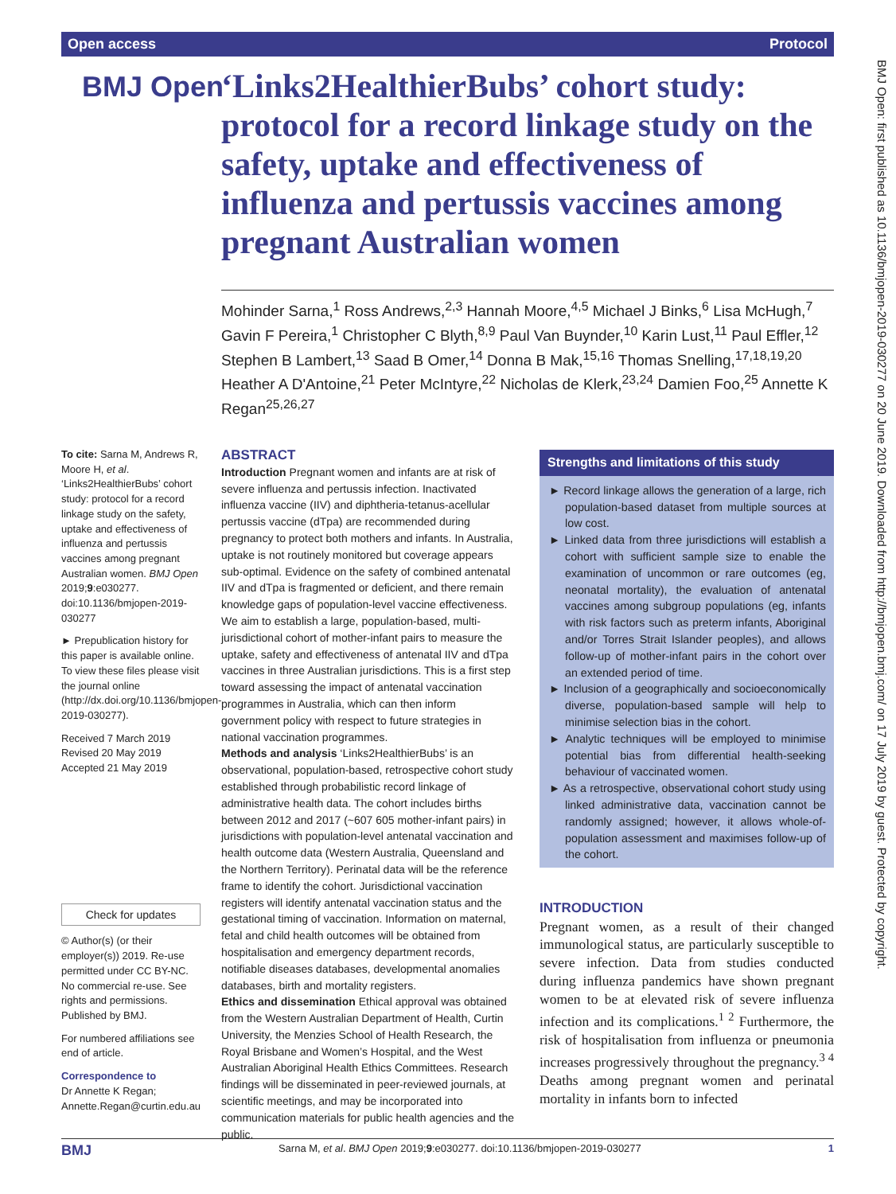Open access Protocol
BMJ Open
‘Links2HealthierBubs’ cohort study: protocol for a record linkage study on the safety, uptake and effectiveness of influenza and pertussis vaccines among pregnant Australian women
Mohinder Sarna,<sup>1</sup> Ross Andrews,<sup>2,3</sup> Hannah Moore,<sup>4,5</sup> Michael J Binks,<sup>6</sup> Lisa McHugh,<sup>7</sup> Gavin F Pereira,<sup>1</sup> Christopher C Blyth,<sup>8,9</sup> Paul Van Buynder,<sup>10</sup> Karin Lust,<sup>11</sup> Paul Effler,<sup>12</sup> Stephen B Lambert,<sup>13</sup> Saad B Omer,<sup>14</sup> Donna B Mak,<sup>15,16</sup> Thomas Snelling,<sup>17,18,19,20</sup> Heather A D'Antoine,<sup>21</sup> Peter McIntyre,<sup>22</sup> Nicholas de Klerk,<sup>23,24</sup> Damien Foo,<sup>25</sup> Annette K Regan<sup>25,26,27</sup>
To cite: Sarna M, Andrews R, Moore H, et al. ‘Links2HealthierBubs’ cohort study: protocol for a record linkage study on the safety, uptake and effectiveness of influenza and pertussis vaccines among pregnant Australian women. BMJ Open 2019;9:e030277. doi:10.1136/bmjopen-2019-030277
► Prepublication history for this paper is available online. To view these files please visit the journal online (http://dx.doi.org/10.1136/bmjopen-2019-030277).
Received 7 March 2019
Revised 20 May 2019
Accepted 21 May 2019
Check for updates
© Author(s) (or their employer(s)) 2019. Re-use permitted under CC BY-NC. No commercial re-use. See rights and permissions. Published by BMJ.
For numbered affiliations see end of article.
Correspondence to
Dr Annette K Regan;
Annette.Regan@curtin.edu.au
ABSTRACT
Introduction Pregnant women and infants are at risk of severe influenza and pertussis infection. Inactivated influenza vaccine (IIV) and diphtheria-tetanus-acellular pertussis vaccine (dTpa) are recommended during pregnancy to protect both mothers and infants. In Australia, uptake is not routinely monitored but coverage appears sub-optimal. Evidence on the safety of combined antenatal IIV and dTpa is fragmented or deficient, and there remain knowledge gaps of population-level vaccine effectiveness. We aim to establish a large, population-based, multi-jurisdictional cohort of mother-infant pairs to measure the uptake, safety and effectiveness of antenatal IIV and dTpa vaccines in three Australian jurisdictions. This is a first step toward assessing the impact of antenatal vaccination programmes in Australia, which can then inform government policy with respect to future strategies in national vaccination programmes.
Methods and analysis ‘Links2HealthierBubs’ is an observational, population-based, retrospective cohort study established through probabilistic record linkage of administrative health data. The cohort includes births between 2012 and 2017 (~607 605 mother-infant pairs) in jurisdictions with population-level antenatal vaccination and health outcome data (Western Australia, Queensland and the Northern Territory). Perinatal data will be the reference frame to identify the cohort. Jurisdictional vaccination registers will identify antenatal vaccination status and the gestational timing of vaccination. Information on maternal, fetal and child health outcomes will be obtained from hospitalisation and emergency department records, notifiable diseases databases, developmental anomalies databases, birth and mortality registers.
Ethics and dissemination Ethical approval was obtained from the Western Australian Department of Health, Curtin University, the Menzies School of Health Research, the Royal Brisbane and Women’s Hospital, and the West Australian Aboriginal Health Ethics Committees. Research findings will be disseminated in peer-reviewed journals, at scientific meetings, and may be incorporated into communication materials for public health agencies and the public.
Strengths and limitations of this study
► Record linkage allows the generation of a large, rich population-based dataset from multiple sources at low cost.
► Linked data from three jurisdictions will establish a cohort with sufficient sample size to enable the examination of uncommon or rare outcomes (eg, neonatal mortality), the evaluation of antenatal vaccines among subgroup populations (eg, infants with risk factors such as preterm infants, Aboriginal and/or Torres Strait Islander peoples), and allows follow-up of mother-infant pairs in the cohort over an extended period of time.
► Inclusion of a geographically and socioeconomically diverse, population-based sample will help to minimise selection bias in the cohort.
► Analytic techniques will be employed to minimise potential bias from differential health-seeking behaviour of vaccinated women.
► As a retrospective, observational cohort study using linked administrative data, vaccination cannot be randomly assigned; however, it allows whole-of-population assessment and maximises follow-up of the cohort.
INTRODUCTION
Pregnant women, as a result of their changed immunological status, are particularly susceptible to severe infection. Data from studies conducted during influenza pandemics have shown pregnant women to be at elevated risk of severe influenza infection and its complications.<sup>1 2</sup> Furthermore, the risk of hospitalisation from influenza or pneumonia increases progressively throughout the pregnancy.<sup>3 4</sup> Deaths among pregnant women and perinatal mortality in infants born to infected
BMJ Sarna M, et al. BMJ Open 2019;9:e030277. doi:10.1136/bmjopen-2019-030277 1
BMJ Open: first published as 10.1136/bmjopen-2019-030277 on 20 June 2019. Downloaded from http://bmjopen.bmj.com/ on 17 July 2019 by guest. Protected by copyright.